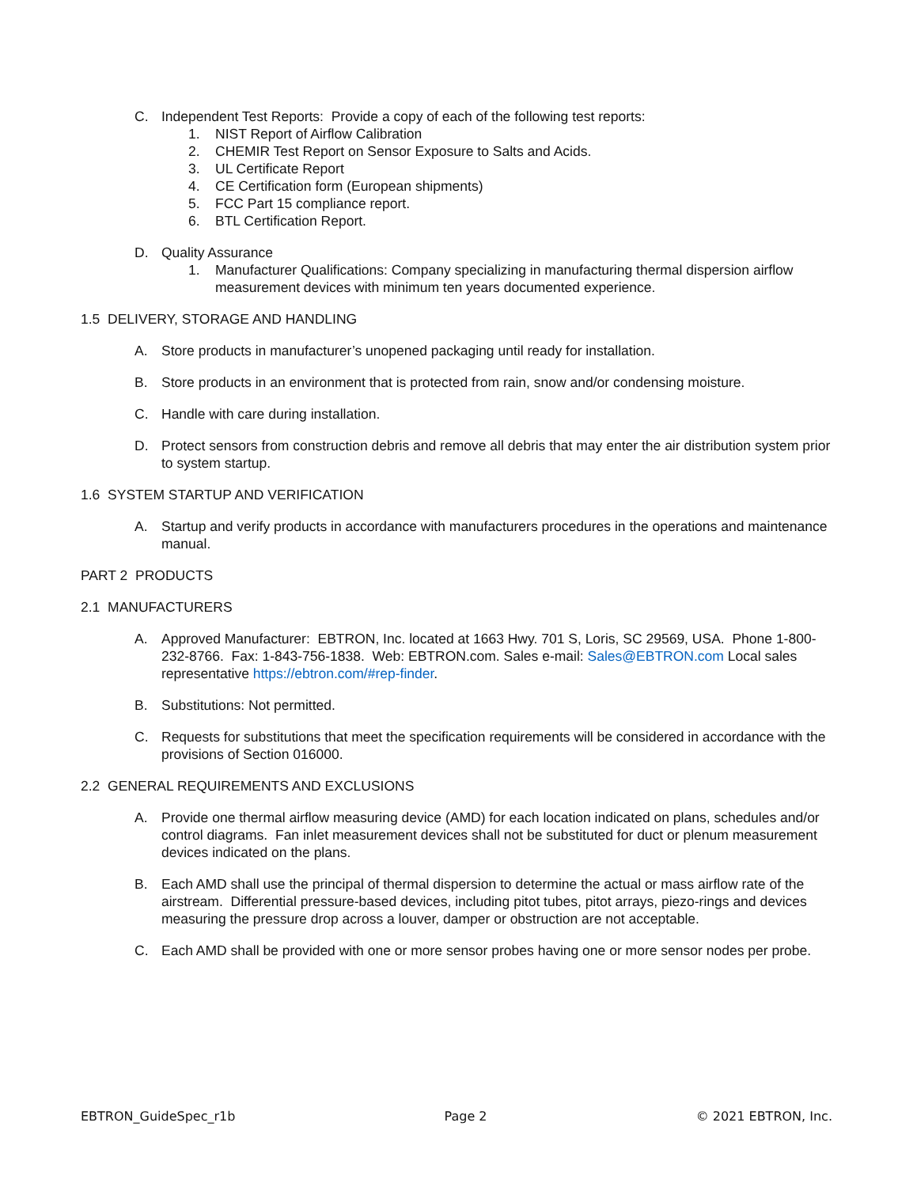C. Independent Test Reports: Provide a copy of each of the following test reports:
1. NIST Report of Airflow Calibration
2. CHEMIR Test Report on Sensor Exposure to Salts and Acids.
3. UL Certificate Report
4. CE Certification form (European shipments)
5. FCC Part 15 compliance report.
6. BTL Certification Report.
D. Quality Assurance
1. Manufacturer Qualifications: Company specializing in manufacturing thermal dispersion airflow measurement devices with minimum ten years documented experience.
1.5 DELIVERY, STORAGE AND HANDLING
A. Store products in manufacturer’s unopened packaging until ready for installation.
B. Store products in an environment that is protected from rain, snow and/or condensing moisture.
C. Handle with care during installation.
D. Protect sensors from construction debris and remove all debris that may enter the air distribution system prior to system startup.
1.6 SYSTEM STARTUP AND VERIFICATION
A. Startup and verify products in accordance with manufacturers procedures in the operations and maintenance manual.
PART 2 PRODUCTS
2.1 MANUFACTURERS
A. Approved Manufacturer: EBTRON, Inc. located at 1663 Hwy. 701 S, Loris, SC 29569, USA. Phone 1-800-232-8766. Fax: 1-843-756-1838. Web: EBTRON.com. Sales e-mail: Sales@EBTRON.com Local sales representative https://ebtron.com/#rep-finder.
B. Substitutions: Not permitted.
C. Requests for substitutions that meet the specification requirements will be considered in accordance with the provisions of Section 016000.
2.2 GENERAL REQUIREMENTS AND EXCLUSIONS
A. Provide one thermal airflow measuring device (AMD) for each location indicated on plans, schedules and/or control diagrams. Fan inlet measurement devices shall not be substituted for duct or plenum measurement devices indicated on the plans.
B. Each AMD shall use the principal of thermal dispersion to determine the actual or mass airflow rate of the airstream. Differential pressure-based devices, including pitot tubes, pitot arrays, piezo-rings and devices measuring the pressure drop across a louver, damper or obstruction are not acceptable.
C. Each AMD shall be provided with one or more sensor probes having one or more sensor nodes per probe.
EBTRON_GuideSpec_r1b Page 2 © 2021 EBTRON, Inc.